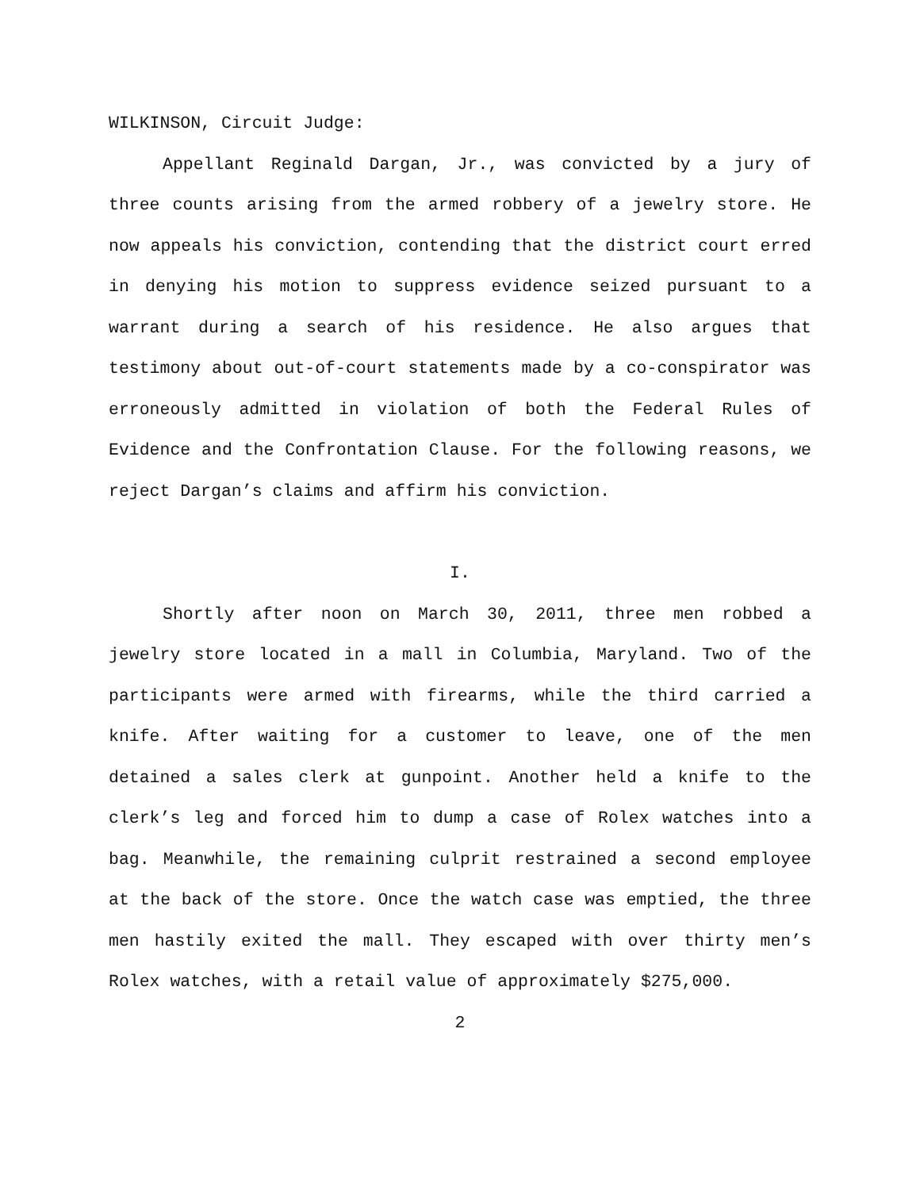WILKINSON, Circuit Judge:
Appellant Reginald Dargan, Jr., was convicted by a jury of three counts arising from the armed robbery of a jewelry store. He now appeals his conviction, contending that the district court erred in denying his motion to suppress evidence seized pursuant to a warrant during a search of his residence. He also argues that testimony about out-of-court statements made by a co-conspirator was erroneously admitted in violation of both the Federal Rules of Evidence and the Confrontation Clause. For the following reasons, we reject Dargan’s claims and affirm his conviction.
I.
Shortly after noon on March 30, 2011, three men robbed a jewelry store located in a mall in Columbia, Maryland. Two of the participants were armed with firearms, while the third carried a knife. After waiting for a customer to leave, one of the men detained a sales clerk at gunpoint. Another held a knife to the clerk’s leg and forced him to dump a case of Rolex watches into a bag. Meanwhile, the remaining culprit restrained a second employee at the back of the store. Once the watch case was emptied, the three men hastily exited the mall. They escaped with over thirty men’s Rolex watches, with a retail value of approximately $275,000.
2